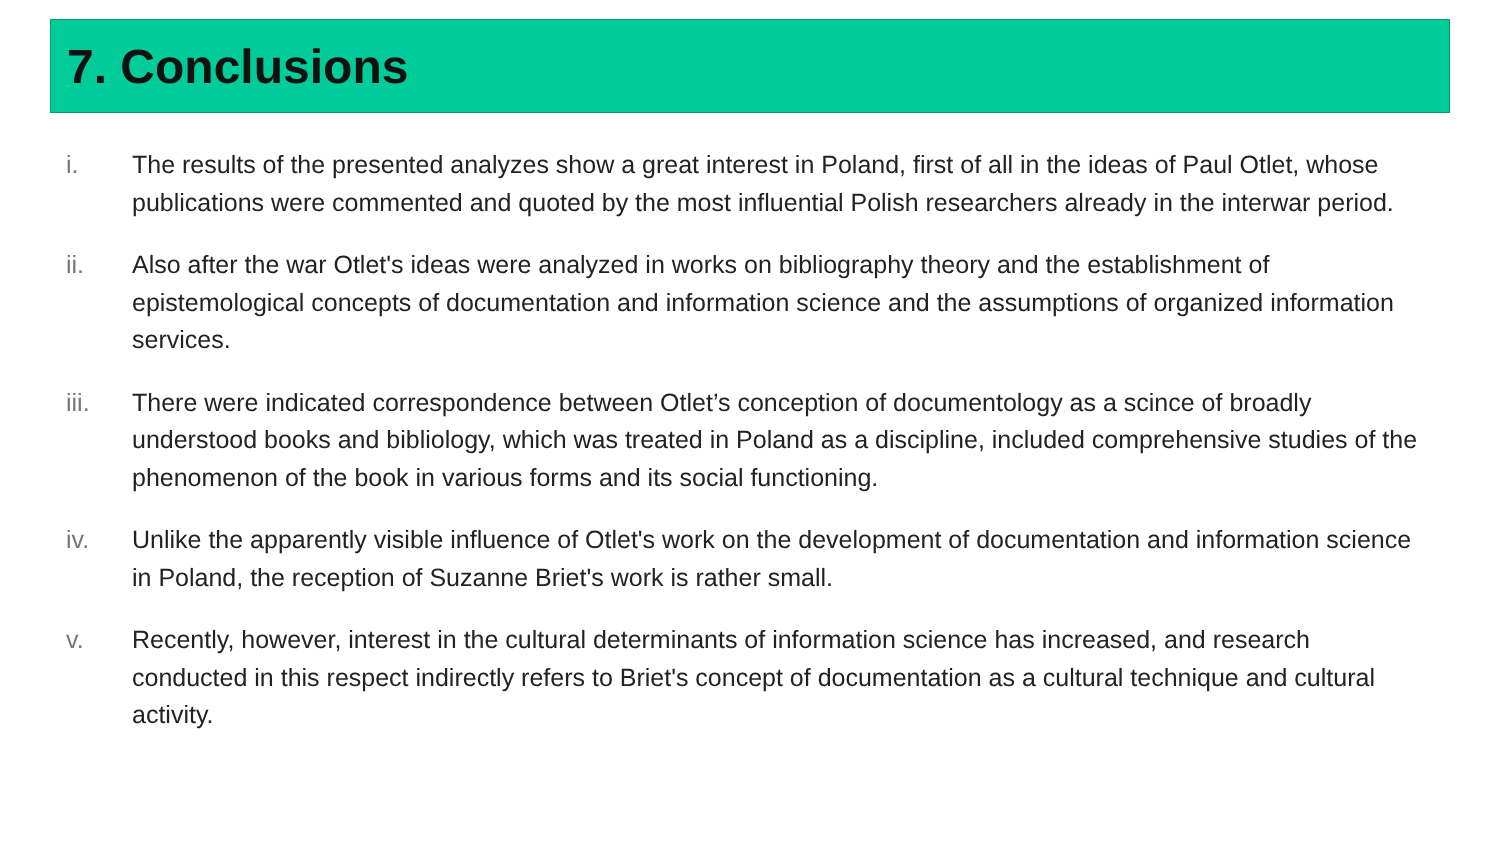7. Conclusions
i. The results of the presented analyzes show a great interest in Poland, first of all in the ideas of Paul Otlet, whose publications were commented and quoted by the most influential Polish researchers already in the interwar period.
ii. Also after the war Otlet's ideas were analyzed in works on bibliography theory and the establishment of epistemological concepts of documentation and information science and the assumptions of organized information services.
iii. There were indicated correspondence between Otlet’s conception of documentology as a scince of broadly understood books and bibliology, which was treated in Poland as a discipline, included comprehensive studies of the phenomenon of the book in various forms and its social functioning.
iv. Unlike the apparently visible influence of Otlet's work on the development of documentation and information science in Poland, the reception of Suzanne Briet's work is rather small.
v. Recently, however, interest in the cultural determinants of information science has increased, and research conducted in this respect indirectly refers to Briet's concept of documentation as a cultural technique and cultural activity.